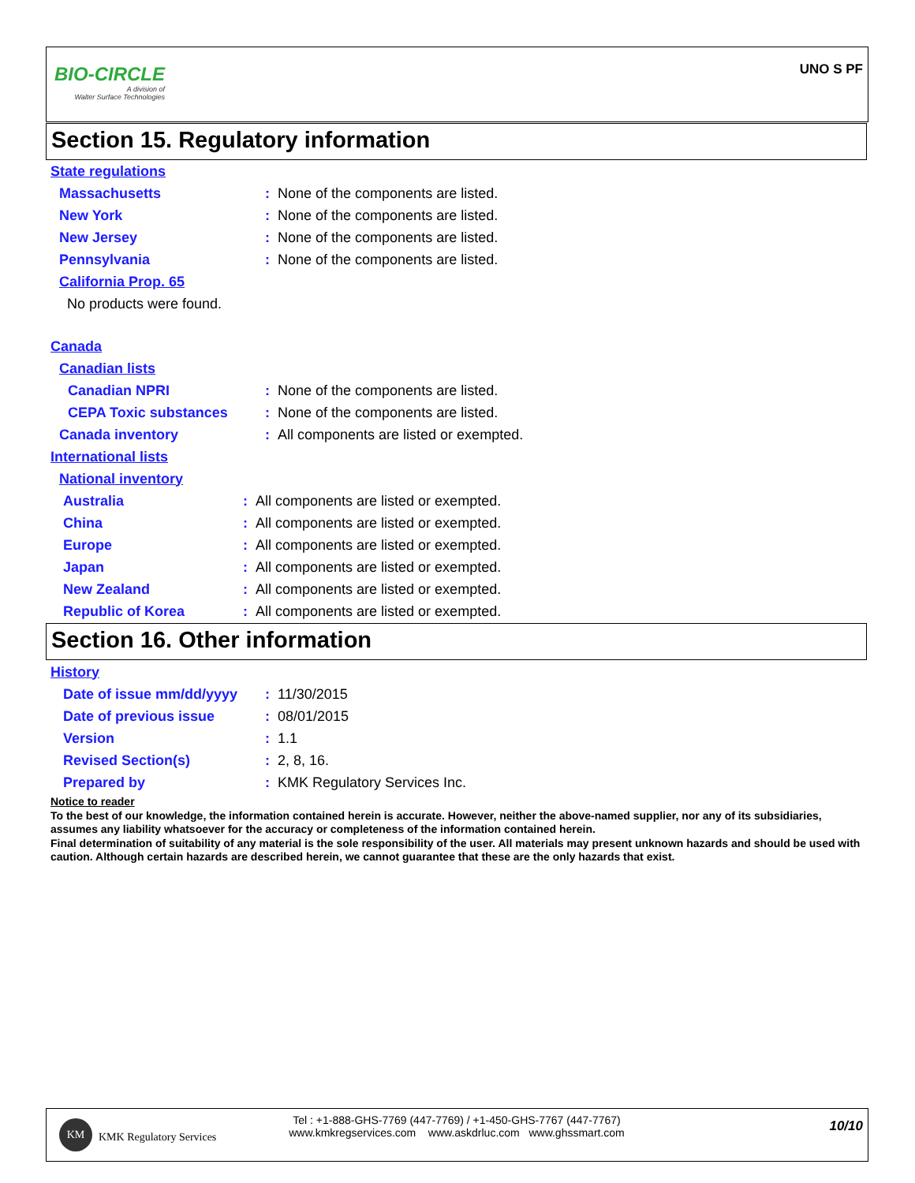BIO-CIRCLE
A division of
Walter Surface Technologies
UNO S PF
Section 15. Regulatory information
State regulations
Massachusetts: None of the components are listed.
New York: None of the components are listed.
New Jersey: None of the components are listed.
Pennsylvania: None of the components are listed.
California Prop. 65
No products were found.
Canada
Canadian lists
Canadian NPRI: None of the components are listed.
CEPA Toxic substances: None of the components are listed.
Canada inventory: All components are listed or exempted.
International lists
National inventory
Australia: All components are listed or exempted.
China: All components are listed or exempted.
Europe: All components are listed or exempted.
Japan: All components are listed or exempted.
New Zealand: All components are listed or exempted.
Republic of Korea: All components are listed or exempted.
Section 16. Other information
History
Date of issue mm/dd/yyyy: 11/30/2015
Date of previous issue: 08/01/2015
Version: 1.1
Revised Section(s): 2, 8, 16.
Prepared by: KMK Regulatory Services Inc.
Notice to reader
To the best of our knowledge, the information contained herein is accurate. However, neither the above-named supplier, nor any of its subsidiaries, assumes any liability whatsoever for the accuracy or completeness of the information contained herein.
Final determination of suitability of any material is the sole responsibility of the user. All materials may present unknown hazards and should be used with caution. Although certain hazards are described herein, we cannot guarantee that these are the only hazards that exist.
KM
KMK Regulatory Services
Tel : +1-888-GHS-7769 (447-7769) / +1-450-GHS-7767 (447-7767)
www.kmkregservices.com www.askdrluc.com www.ghssmart.com
10/10